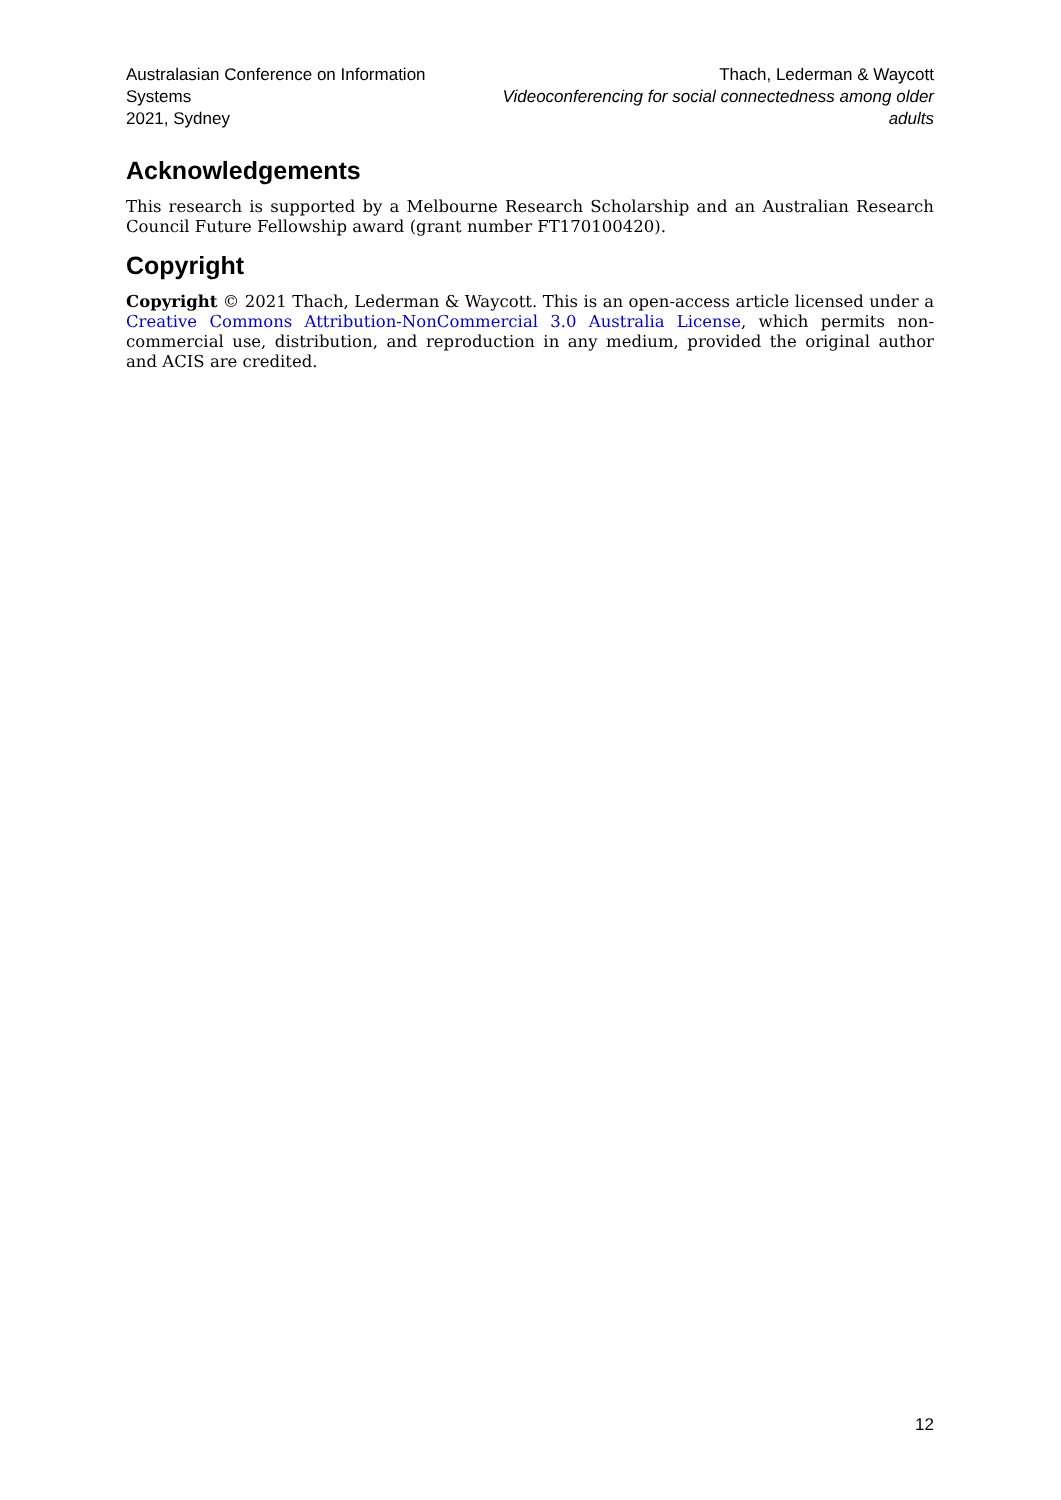Australasian Conference on Information Systems
2021, Sydney
Thach, Lederman & Waycott
Videoconferencing for social connectedness among older adults
Acknowledgements
This research is supported by a Melbourne Research Scholarship and an Australian Research Council Future Fellowship award (grant number FT170100420).
Copyright
Copyright © 2021 Thach, Lederman & Waycott. This is an open-access article licensed under a Creative Commons Attribution-NonCommercial 3.0 Australia License, which permits non-commercial use, distribution, and reproduction in any medium, provided the original author and ACIS are credited.
12